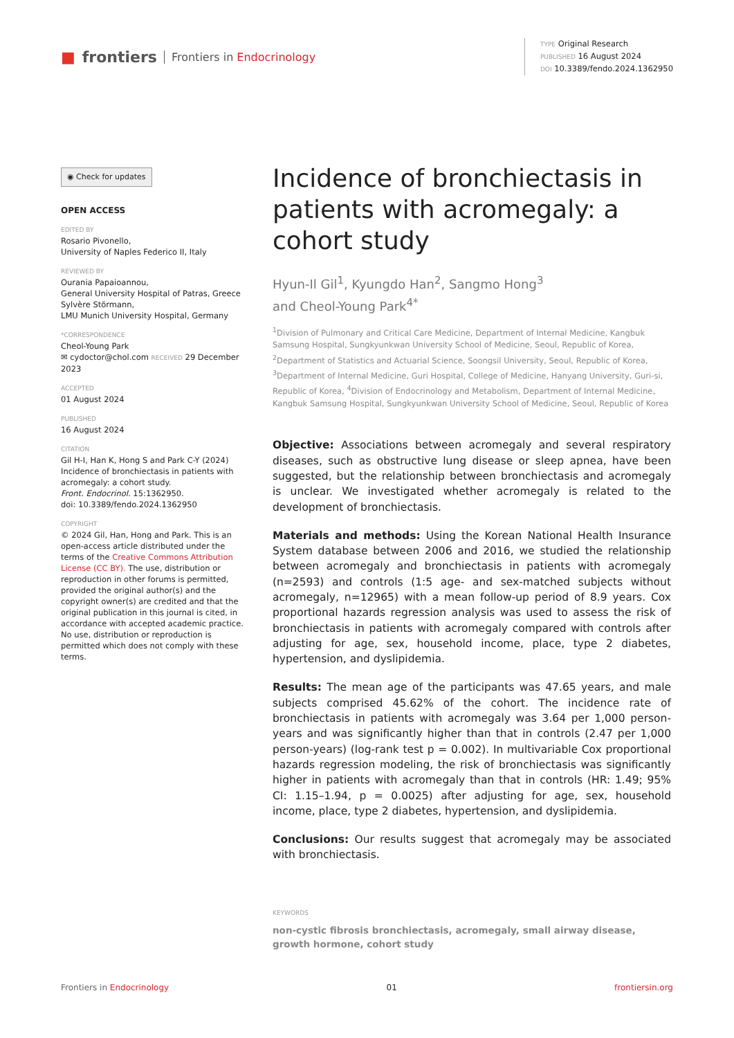■ frontiers Frontiers in Endocrinology
TYPE Original Research
PUBLISHED 16 August 2024
DOI 10.3389/fendo.2024.1362950
◉ Check for updates
OPEN ACCESS
EDITED BY
Rosario Pivonello,
University of Naples Federico II, Italy
REVIEWED BY
Ourania Papaioannou,
General University Hospital of Patras, Greece
Sylvère Störmann,
LMU Munich University Hospital, Germany
*CORRESPONDENCE
Cheol-Young Park
✉ cydoctor@chol.com RECEIVED 29 December 2023
ACCEPTED
01 August 2024
PUBLISHED
16 August 2024
CITATION
Gil H-I, Han K, Hong S and Park C-Y (2024) Incidence of bronchiectasis in patients with acromegaly: a cohort study.
Front. Endocrinol. 15:1362950.
doi: 10.3389/fendo.2024.1362950
COPYRIGHT
© 2024 Gil, Han, Hong and Park. This is an open-access article distributed under the terms of the Creative Commons Attribution License (CC BY). The use, distribution or reproduction in other forums is permitted, provided the original author(s) and the copyright owner(s) are credited and that the original publication in this journal is cited, in accordance with accepted academic practice. No use, distribution or reproduction is permitted which does not comply with these terms.
Incidence of bronchiectasis in patients with acromegaly: a cohort study
Hyun-Il Gil<sup>1</sup>, Kyungdo Han<sup>2</sup>, Sangmo Hong<sup>3</sup>
and Cheol-Young Park<sup>4*</sup>
<sup>1</sup> Division of Pulmonary and Critical Care Medicine, Department of Internal Medicine, Kangbuk Samsung Hospital, Sungkyunkwan University School of Medicine, Seoul, Republic of Korea, <sup>2</sup>Department of Statistics and Actuarial Science, Soongsil University, Seoul, Republic of Korea, <sup>3</sup>Department of Internal Medicine, Guri Hospital, College of Medicine, Hanyang University, Guri-si, Republic of Korea, <sup>4</sup>Division of Endocrinology and Metabolism, Department of Internal Medicine, Kangbuk Samsung Hospital, Sungkyunkwan University School of Medicine, Seoul, Republic of Korea
Objective: Associations between acromegaly and several respiratory diseases, such as obstructive lung disease or sleep apnea, have been suggested, but the relationship between bronchiectasis and acromegaly is unclear. We investigated whether acromegaly is related to the development of bronchiectasis.
Materials and methods: Using the Korean National Health Insurance System database between 2006 and 2016, we studied the relationship between acromegaly and bronchiectasis in patients with acromegaly (n=2593) and controls (1:5 age- and sex-matched subjects without acromegaly, n=12965) with a mean follow-up period of 8.9 years. Cox proportional hazards regression analysis was used to assess the risk of bronchiectasis in patients with acromegaly compared with controls after adjusting for age, sex, household income, place, type 2 diabetes, hypertension, and dyslipidemia.
Results: The mean age of the participants was 47.65 years, and male subjects comprised 45.62% of the cohort. The incidence rate of bronchiectasis in patients with acromegaly was 3.64 per 1,000 person-years and was significantly higher than that in controls (2.47 per 1,000 person-years) (log-rank test p = 0.002). In multivariable Cox proportional hazards regression modeling, the risk of bronchiectasis was significantly higher in patients with acromegaly than that in controls (HR: 1.49; 95% CI: 1.15–1.94, p = 0.0025) after adjusting for age, sex, household income, place, type 2 diabetes, hypertension, and dyslipidemia.
Conclusions: Our results suggest that acromegaly may be associated with bronchiectasis.
KEYWORDS
non-cystic fibrosis bronchiectasis, acromegaly, small airway disease, growth hormone, cohort study
Frontiers in Endocrinology 01 frontiersin.org